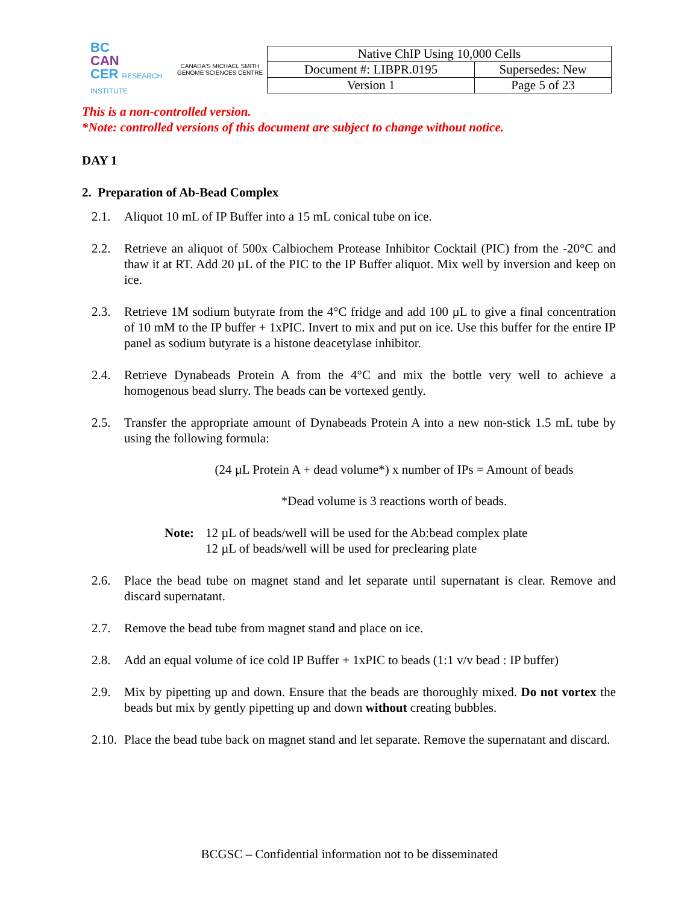BC
CAN
CER RESEARCH INSTITUTE
CANADA'S MICHAEL SMITH GENOME SCIENCES CENTRE
| Native ChIP Using 10,000 Cells | |
| Document #: LIBPR.0195 | Supersedes: New |
| Version 1 | Page 5 of 23 |
This is a non-controlled version.
*Note: controlled versions of this document are subject to change without notice.
DAY 1
2. Preparation of Ab-Bead Complex
2.1. Aliquot 10 mL of IP Buffer into a 15 mL conical tube on ice.
2.2. Retrieve an aliquot of 500x Calbiochem Protease Inhibitor Cocktail (PIC) from the -20°C and thaw it at RT. Add 20 µL of the PIC to the IP Buffer aliquot. Mix well by inversion and keep on ice.
2.3. Retrieve 1M sodium butyrate from the 4°C fridge and add 100 µL to give a final concentration of 10 mM to the IP buffer + 1xPIC. Invert to mix and put on ice. Use this buffer for the entire IP panel as sodium butyrate is a histone deacetylase inhibitor.
2.4. Retrieve Dynabeads Protein A from the 4°C and mix the bottle very well to achieve a homogenous bead slurry. The beads can be vortexed gently.
2.5. Transfer the appropriate amount of Dynabeads Protein A into a new non-stick 1.5 mL tube by using the following formula:
(24 µL Protein A + dead volume*) x number of IPs = Amount of beads
*Dead volume is 3 reactions worth of beads.
Note: 12 µL of beads/well will be used for the Ab:bead complex plate
12 µL of beads/well will be used for preclearing plate
2.6. Place the bead tube on magnet stand and let separate until supernatant is clear. Remove and discard supernatant.
2.7. Remove the bead tube from magnet stand and place on ice.
2.8. Add an equal volume of ice cold IP Buffer + 1xPIC to beads (1:1 v/v bead : IP buffer)
2.9. Mix by pipetting up and down. Ensure that the beads are thoroughly mixed. Do not vortex the beads but mix by gently pipetting up and down without creating bubbles.
2.10. Place the bead tube back on magnet stand and let separate. Remove the supernatant and discard.
BCGSC – Confidential information not to be disseminated